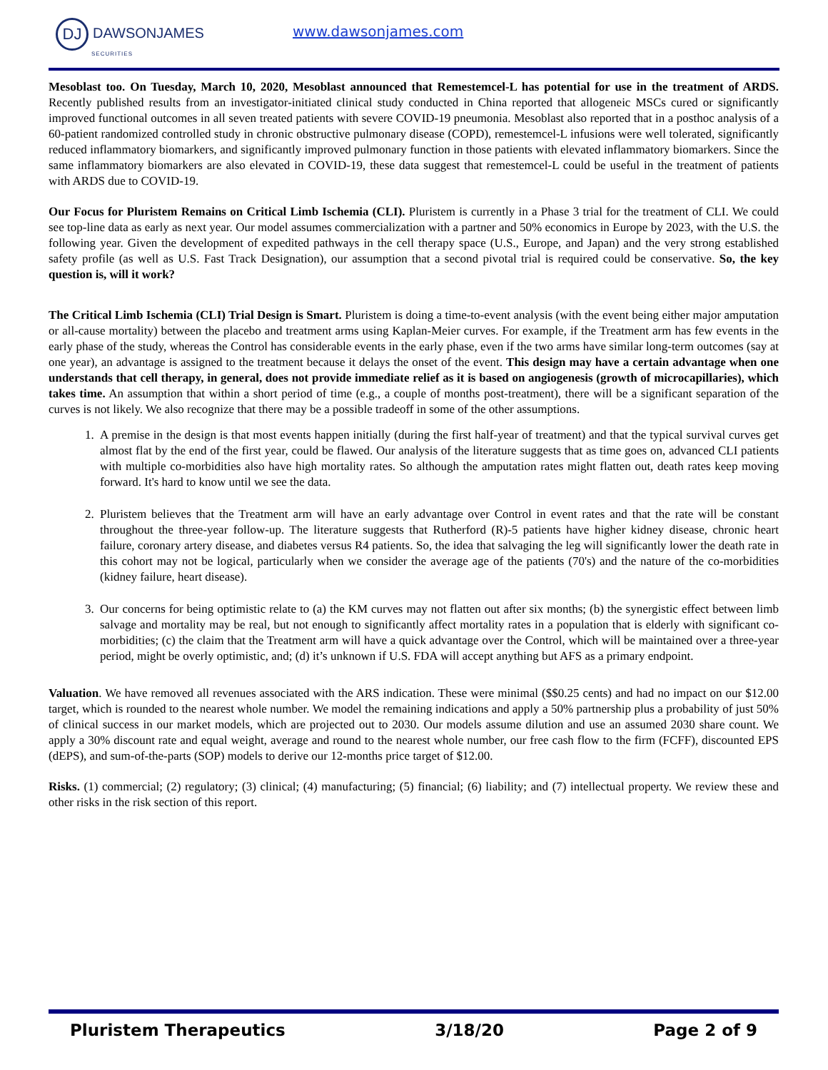DJ DAWSONJAMES
SECURITIES
www.dawsonjames.com
Mesoblast too. On Tuesday, March 10, 2020, Mesoblast announced that Remestemcel-L has potential for use in the treatment of ARDS. Recently published results from an investigator-initiated clinical study conducted in China reported that allogeneic MSCs cured or significantly improved functional outcomes in all seven treated patients with severe COVID-19 pneumonia. Mesoblast also reported that in a posthoc analysis of a 60-patient randomized controlled study in chronic obstructive pulmonary disease (COPD), remestemcel-L infusions were well tolerated, significantly reduced inflammatory biomarkers, and significantly improved pulmonary function in those patients with elevated inflammatory biomarkers. Since the same inflammatory biomarkers are also elevated in COVID-19, these data suggest that remestemcel-L could be useful in the treatment of patients with ARDS due to COVID-19.
Our Focus for Pluristem Remains on Critical Limb Ischemia (CLI). Pluristem is currently in a Phase 3 trial for the treatment of CLI. We could see top-line data as early as next year. Our model assumes commercialization with a partner and 50% economics in Europe by 2023, with the U.S. the following year. Given the development of expedited pathways in the cell therapy space (U.S., Europe, and Japan) and the very strong established safety profile (as well as U.S. Fast Track Designation), our assumption that a second pivotal trial is required could be conservative. So, the key question is, will it work?
The Critical Limb Ischemia (CLI) Trial Design is Smart. Pluristem is doing a time-to-event analysis (with the event being either major amputation or all-cause mortality) between the placebo and treatment arms using Kaplan-Meier curves. For example, if the Treatment arm has few events in the early phase of the study, whereas the Control has considerable events in the early phase, even if the two arms have similar long-term outcomes (say at one year), an advantage is assigned to the treatment because it delays the onset of the event. This design may have a certain advantage when one understands that cell therapy, in general, does not provide immediate relief as it is based on angiogenesis (growth of microcapillaries), which takes time. An assumption that within a short period of time (e.g., a couple of months post-treatment), there will be a significant separation of the curves is not likely. We also recognize that there may be a possible tradeoff in some of the other assumptions.
1. A premise in the design is that most events happen initially (during the first half-year of treatment) and that the typical survival curves get almost flat by the end of the first year, could be flawed. Our analysis of the literature suggests that as time goes on, advanced CLI patients with multiple co-morbidities also have high mortality rates. So although the amputation rates might flatten out, death rates keep moving forward. It's hard to know until we see the data.
2. Pluristem believes that the Treatment arm will have an early advantage over Control in event rates and that the rate will be constant throughout the three-year follow-up. The literature suggests that Rutherford (R)-5 patients have higher kidney disease, chronic heart failure, coronary artery disease, and diabetes versus R4 patients. So, the idea that salvaging the leg will significantly lower the death rate in this cohort may not be logical, particularly when we consider the average age of the patients (70's) and the nature of the co-morbidities (kidney failure, heart disease).
3. Our concerns for being optimistic relate to (a) the KM curves may not flatten out after six months; (b) the synergistic effect between limb salvage and mortality may be real, but not enough to significantly affect mortality rates in a population that is elderly with significant co-morbidities; (c) the claim that the Treatment arm will have a quick advantage over the Control, which will be maintained over a three-year period, might be overly optimistic, and; (d) it’s unknown if U.S. FDA will accept anything but AFS as a primary endpoint.
Valuation. We have removed all revenues associated with the ARS indication. These were minimal ($$0.25 cents) and had no impact on our $12.00 target, which is rounded to the nearest whole number. We model the remaining indications and apply a 50% partnership plus a probability of just 50% of clinical success in our market models, which are projected out to 2030. Our models assume dilution and use an assumed 2030 share count. We apply a 30% discount rate and equal weight, average and round to the nearest whole number, our free cash flow to the firm (FCFF), discounted EPS (dEPS), and sum-of-the-parts (SOP) models to derive our 12-months price target of $12.00.
Risks. (1) commercial; (2) regulatory; (3) clinical; (4) manufacturing; (5) financial; (6) liability; and (7) intellectual property. We review these and other risks in the risk section of this report.
Pluristem Therapeutics 3/18/20 Page 2 of 9